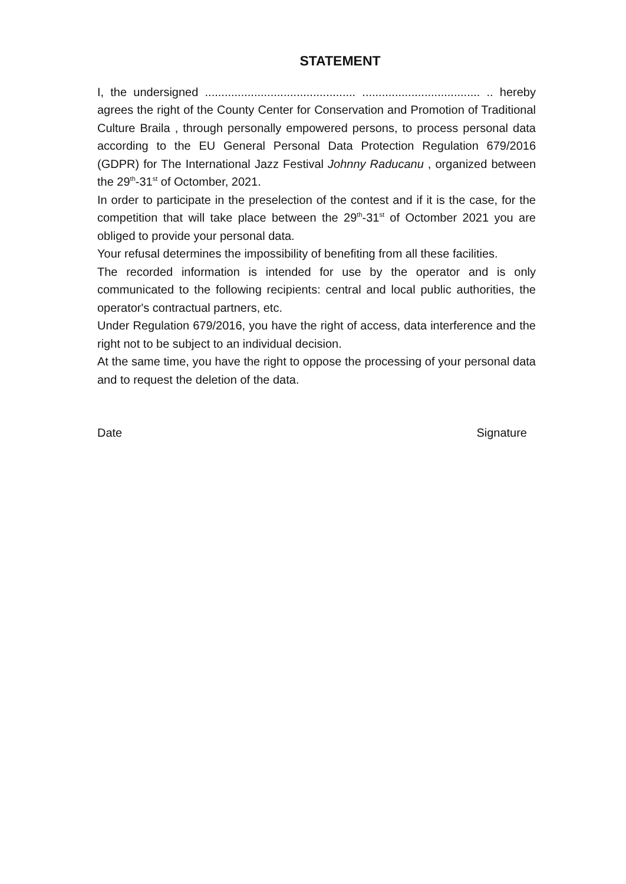STATEMENT
I, the undersigned .............................................. .................................... .. hereby agrees the right of the County Center for Conservation and Promotion of Traditional Culture Braila , through personally empowered persons, to process personal data according to the EU General Personal Data Protection Regulation 679/2016 (GDPR) for The International Jazz Festival Johnny Raducanu , organized between the 29<sup>th</sup>-31<sup>st</sup> of Octomber, 2021.
In order to participate in the preselection of the contest and if it is the case, for the competition that will take place between the 29<sup>th</sup>-31<sup>st</sup> of Octomber 2021 you are obliged to provide your personal data.
Your refusal determines the impossibility of benefiting from all these facilities.
The recorded information is intended for use by the operator and is only communicated to the following recipients: central and local public authorities, the operator's contractual partners, etc.
Under Regulation 679/2016, you have the right of access, data interference and the right not to be subject to an individual decision.
At the same time, you have the right to oppose the processing of your personal data and to request the deletion of the data.
Date Signature